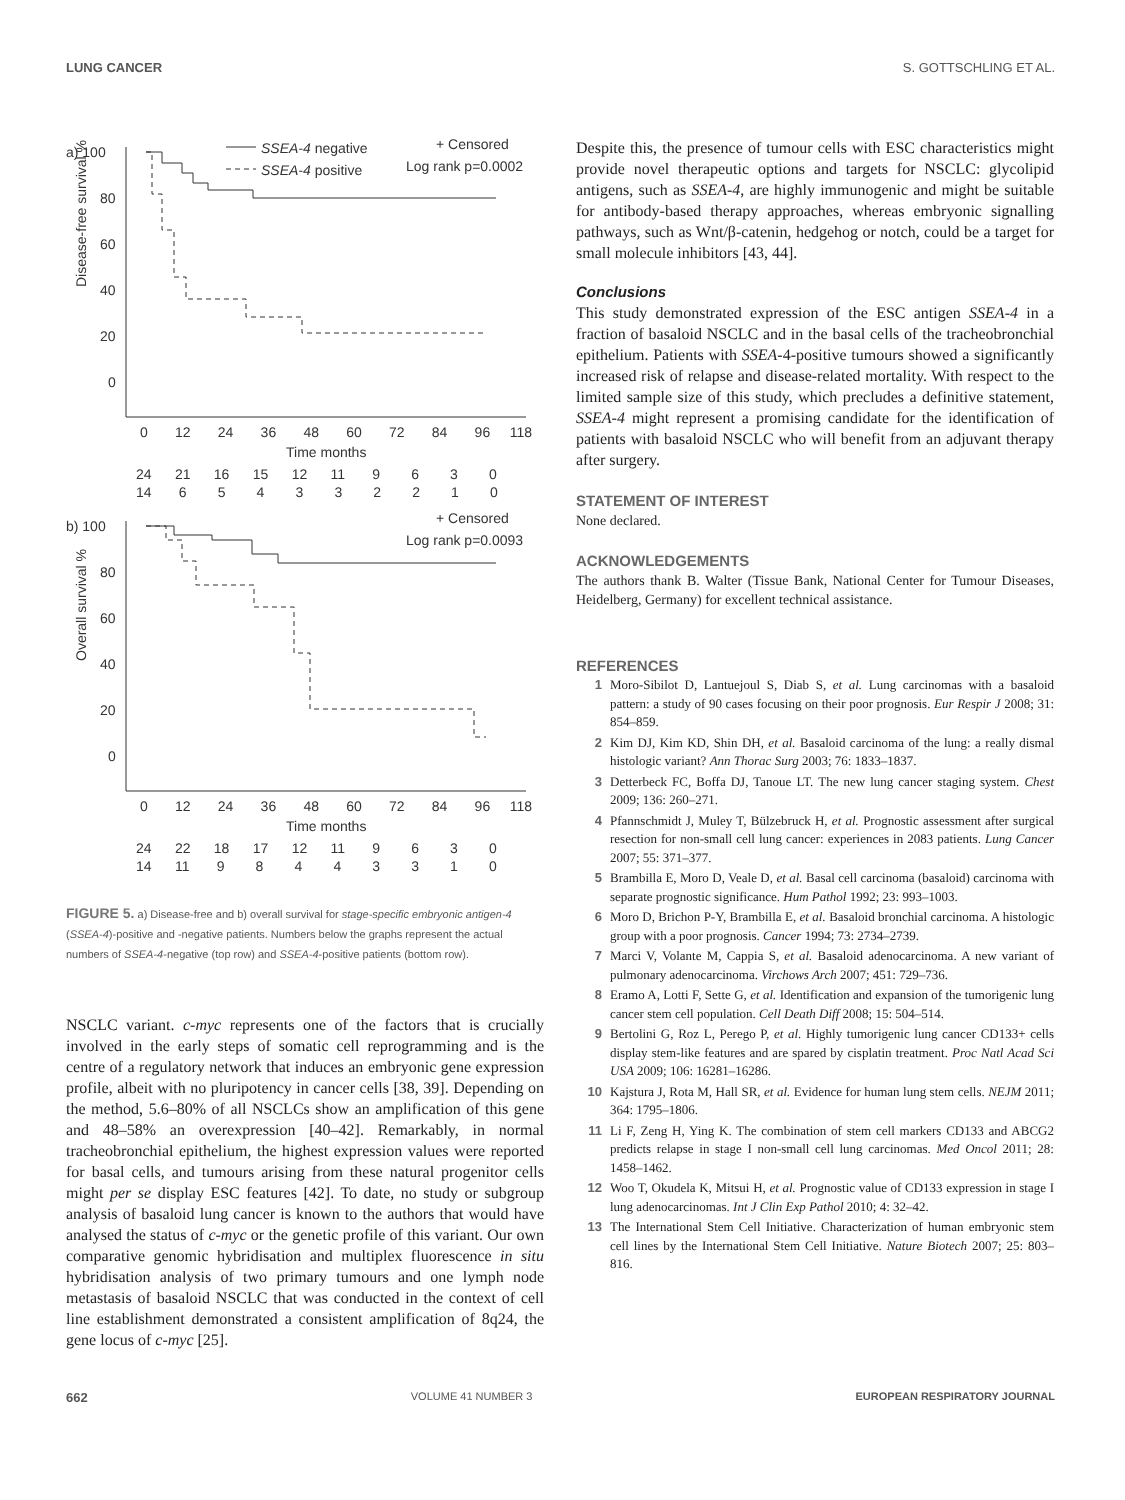LUNG CANCER S. GOTTSCHLING ET AL.
a) 100
80
60
40
20
0
Disease-free survival %
SSEA-4 negative
SSEA-4 positive
+ Censored
Log rank p=0.0002
0 12 24 36 48 60 72 84 96 118
Time months
24 21 16 15 12 11 9 6 3 0
14 6 5 4 3 3 2 2 1 0
b) 100
80
60
40
20
0
Overall survival %
+ Censored
Log rank p=0.0093
0 12 24 36 48 60 72 84 96 118
Time months
24 22 18 17 12 11 9 6 3 0
14 11 9 8 4 4 3 3 1 0
FIGURE 5. a) Disease-free and b) overall survival for stage-specific embryonic antigen-4 (SSEA-4)-positive and -negative patients. Numbers below the graphs represent the actual numbers of SSEA-4-negative (top row) and SSEA-4-positive patients (bottom row).
NSCLC variant. c-myc represents one of the factors that is crucially involved in the early steps of somatic cell reprogramming and is the centre of a regulatory network that induces an embryonic gene expression profile, albeit with no pluripotency in cancer cells [38, 39]. Depending on the method, 5.6–80% of all NSCLCs show an amplification of this gene and 48–58% an overexpression [40–42]. Remarkably, in normal tracheobronchial epithelium, the highest expression values were reported for basal cells, and tumours arising from these natural progenitor cells might per se display ESC features [42]. To date, no study or subgroup analysis of basaloid lung cancer is known to the authors that would have analysed the status of c-myc or the genetic profile of this variant. Our own comparative genomic hybridisation and multiplex fluorescence in situ hybridisation analysis of two primary tumours and one lymph node metastasis of basaloid NSCLC that was conducted in the context of cell line establishment demonstrated a consistent amplification of 8q24, the gene locus of c-myc [25].
Despite this, the presence of tumour cells with ESC characteristics might provide novel therapeutic options and targets for NSCLC: glycolipid antigens, such as SSEA-4, are highly immunogenic and might be suitable for antibody-based therapy approaches, whereas embryonic signalling pathways, such as Wnt/β-catenin, hedgehog or notch, could be a target for small molecule inhibitors [43, 44].
Conclusions
This study demonstrated expression of the ESC antigen SSEA-4 in a fraction of basaloid NSCLC and in the basal cells of the tracheobronchial epithelium. Patients with SSEA-4-positive tumours showed a significantly increased risk of relapse and disease-related mortality. With respect to the limited sample size of this study, which precludes a definitive statement, SSEA-4 might represent a promising candidate for the identification of patients with basaloid NSCLC who will benefit from an adjuvant therapy after surgery.
STATEMENT OF INTEREST
None declared.
ACKNOWLEDGEMENTS
The authors thank B. Walter (Tissue Bank, National Center for Tumour Diseases, Heidelberg, Germany) for excellent technical assistance.
REFERENCES
1 Moro-Sibilot D, Lantuejoul S, Diab S, et al. Lung carcinomas with a basaloid pattern: a study of 90 cases focusing on their poor prognosis. Eur Respir J 2008; 31: 854–859.
2 Kim DJ, Kim KD, Shin DH, et al. Basaloid carcinoma of the lung: a really dismal histologic variant? Ann Thorac Surg 2003; 76: 1833–1837.
3 Detterbeck FC, Boffa DJ, Tanoue LT. The new lung cancer staging system. Chest 2009; 136: 260–271.
4 Pfannschmidt J, Muley T, Bülzebruck H, et al. Prognostic assessment after surgical resection for non-small cell lung cancer: experiences in 2083 patients. Lung Cancer 2007; 55: 371–377.
5 Brambilla E, Moro D, Veale D, et al. Basal cell carcinoma (basaloid) carcinoma with separate prognostic significance. Hum Pathol 1992; 23: 993–1003.
6 Moro D, Brichon P-Y, Brambilla E, et al. Basaloid bronchial carcinoma. A histologic group with a poor prognosis. Cancer 1994; 73: 2734–2739.
7 Marci V, Volante M, Cappia S, et al. Basaloid adenocarcinoma. A new variant of pulmonary adenocarcinoma. Virchows Arch 2007; 451: 729–736.
8 Eramo A, Lotti F, Sette G, et al. Identification and expansion of the tumorigenic lung cancer stem cell population. Cell Death Diff 2008; 15: 504–514.
9 Bertolini G, Roz L, Perego P, et al. Highly tumorigenic lung cancer CD133+ cells display stem-like features and are spared by cisplatin treatment. Proc Natl Acad Sci USA 2009; 106: 16281–16286.
10 Kajstura J, Rota M, Hall SR, et al. Evidence for human lung stem cells. NEJM 2011; 364: 1795–1806.
11 Li F, Zeng H, Ying K. The combination of stem cell markers CD133 and ABCG2 predicts relapse in stage I non-small cell lung carcinomas. Med Oncol 2011; 28: 1458–1462.
12 Woo T, Okudela K, Mitsui H, et al. Prognostic value of CD133 expression in stage I lung adenocarcinomas. Int J Clin Exp Pathol 2010; 4: 32–42.
13 The International Stem Cell Initiative. Characterization of human embryonic stem cell lines by the International Stem Cell Initiative. Nature Biotech 2007; 25: 803–816.
662 VOLUME 41 NUMBER 3 EUROPEAN RESPIRATORY JOURNAL